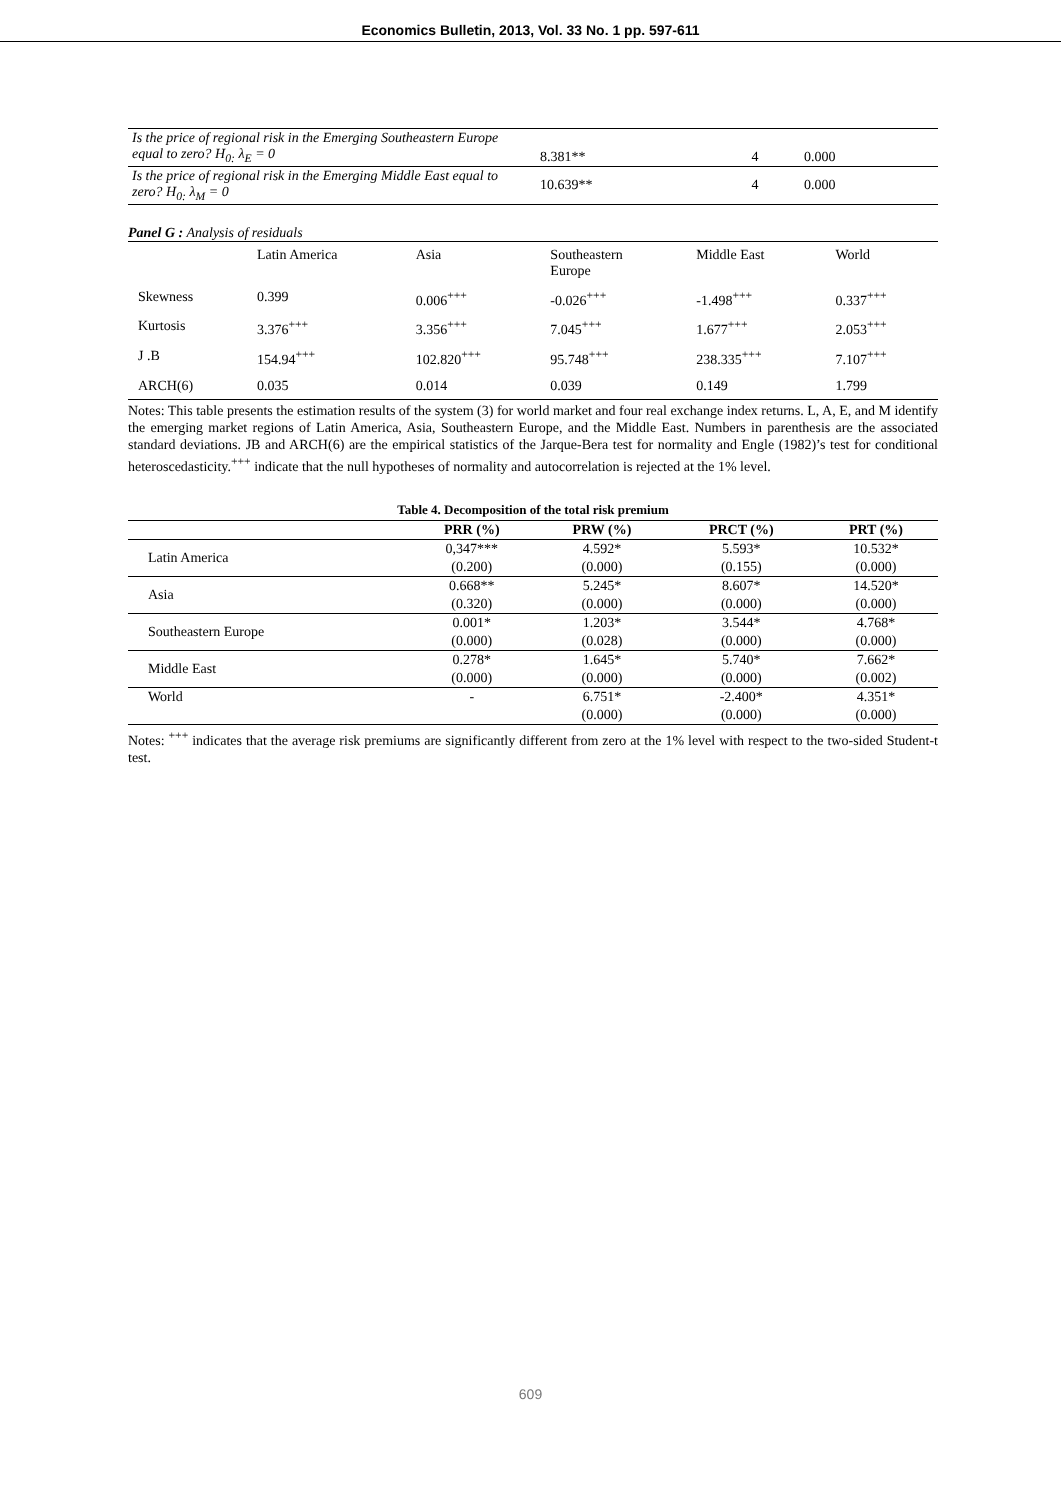Economics Bulletin, 2013, Vol. 33 No. 1 pp. 597-611
| Is the price of regional risk in the Emerging Southeastern Europe equal to zero? H<sub>0:</sub> λ<sub>E</sub> = 0 | 8.381** | 4 | 0.000 |
| Is the price of regional risk in the Emerging Middle East equal to zero? H<sub>0:</sub> λ<sub>M</sub> = 0 | 10.639** | 4 | 0.000 |
Panel G : Analysis of residuals
| | Latin America | Asia | Southeastern Europe | Middle East | World |
| Skewness | 0.399 | 0.006<sup>+++</sup> | -0.026<sup>+++</sup> | -1.498<sup>+++</sup> | 0.337<sup>+++</sup> |
| Kurtosis | 3.376<sup>+++</sup> | 3.356<sup>+++</sup> | 7.045<sup>+++</sup> | 1.677<sup>+++</sup> | 2.053<sup>+++</sup> |
| J .B | 154.94<sup>+++</sup> | 102.820<sup>+++</sup> | 95.748<sup>+++</sup> | 238.335<sup>+++</sup> | 7.107<sup>+++</sup> |
| ARCH(6) | 0.035 | 0.014 | 0.039 | 0.149 | 1.799 |
Notes: This table presents the estimation results of the system (3) for world market and four real exchange index returns. L, A, E, and M identify the emerging market regions of Latin America, Asia, Southeastern Europe, and the Middle East. Numbers in parenthesis are the associated standard deviations. JB and ARCH(6) are the empirical statistics of the Jarque-Bera test for normality and Engle (1982)’s test for conditional heteroscedasticity.<sup>+++</sup> indicate that the null hypotheses of normality and autocorrelation is rejected at the 1% level.
Table 4. Decomposition of the total risk premium
| | PRR (%) | PRW (%) | PRCT (%) | PRT (%) |
| --- | --- | --- | --- | --- |
| Latin America | 0,347*** | 4.592* | 5.593* | 10.532* |
| | (0.200) | (0.000) | (0.155) | (0.000) |
| Asia | 0.668** | 5.245* | 8.607* | 14.520* |
| | (0.320) | (0.000) | (0.000) | (0.000) |
| Southeastern Europe | 0.001* | 1.203* | 3.544* | 4.768* |
| | (0.000) | (0.028) | (0.000) | (0.000) |
| Middle East | 0.278* | 1.645* | 5.740* | 7.662* |
| | (0.000) | (0.000) | (0.000) | (0.002) |
| World | - | 6.751* | -2.400* | 4.351* |
| | | (0.000) | (0.000) | (0.000) |
Notes: <sup>+++</sup> indicates that the average risk premiums are significantly different from zero at the 1% level with respect to the two-sided Student-t test.
609